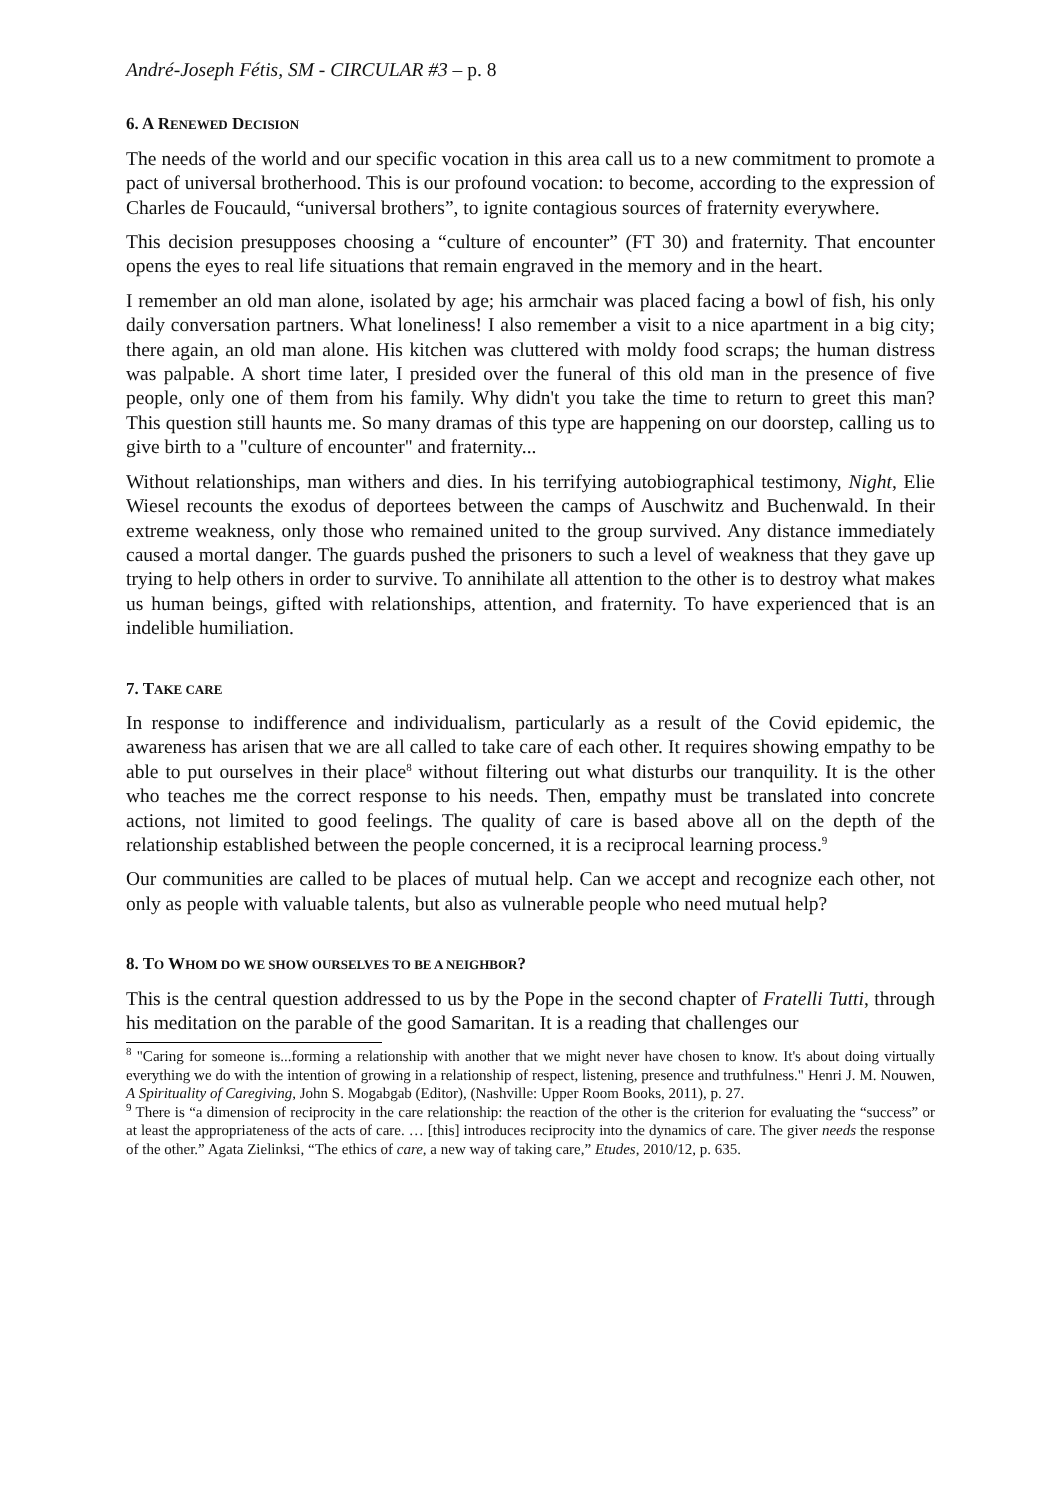André-Joseph Fétis, SM - CIRCULAR #3 – p. 8
6. A RENEWED DECISION
The needs of the world and our specific vocation in this area call us to a new commitment to promote a pact of universal brotherhood. This is our profound vocation: to become, according to the expression of Charles de Foucauld, “universal brothers”, to ignite contagious sources of fraternity everywhere.
This decision presupposes choosing a “culture of encounter” (FT 30) and fraternity. That encounter opens the eyes to real life situations that remain engraved in the memory and in the heart.
I remember an old man alone, isolated by age; his armchair was placed facing a bowl of fish, his only daily conversation partners. What loneliness! I also remember a visit to a nice apartment in a big city; there again, an old man alone. His kitchen was cluttered with moldy food scraps; the human distress was palpable. A short time later, I presided over the funeral of this old man in the presence of five people, only one of them from his family. Why didn't you take the time to return to greet this man? This question still haunts me. So many dramas of this type are happening on our doorstep, calling us to give birth to a "culture of encounter" and fraternity...
Without relationships, man withers and dies. In his terrifying autobiographical testimony, Night, Elie Wiesel recounts the exodus of deportees between the camps of Auschwitz and Buchenwald. In their extreme weakness, only those who remained united to the group survived. Any distance immediately caused a mortal danger. The guards pushed the prisoners to such a level of weakness that they gave up trying to help others in order to survive. To annihilate all attention to the other is to destroy what makes us human beings, gifted with relationships, attention, and fraternity. To have experienced that is an indelible humiliation.
7. TAKE CARE
In response to indifference and individualism, particularly as a result of the Covid epidemic, the awareness has arisen that we are all called to take care of each other. It requires showing empathy to be able to put ourselves in their place<sup>8</sup> without filtering out what disturbs our tranquility. It is the other who teaches me the correct response to his needs. Then, empathy must be translated into concrete actions, not limited to good feelings. The quality of care is based above all on the depth of the relationship established between the people concerned, it is a reciprocal learning process.<sup>9</sup>
Our communities are called to be places of mutual help. Can we accept and recognize each other, not only as people with valuable talents, but also as vulnerable people who need mutual help?
8. TO WHOM DO WE SHOW OURSELVES TO BE A NEIGHBOR?
This is the central question addressed to us by the Pope in the second chapter of Fratelli Tutti, through his meditation on the parable of the good Samaritan. It is a reading that challenges our
<sup>8</sup> "Caring for someone is...forming a relationship with another that we might never have chosen to know. It's about doing virtually everything we do with the intention of growing in a relationship of respect, listening, presence and truthfulness." Henri J. M. Nouwen, A Spirituality of Caregiving, John S. Mogabgab (Editor), (Nashville: Upper Room Books, 2011), p. 27.
<sup>9</sup> There is “a dimension of reciprocity in the care relationship: the reaction of the other is the criterion for evaluating the “success” or at least the appropriateness of the acts of care. … [this] introduces reciprocity into the dynamics of care. The giver needs the response of the other.” Agata Zielinksi, “The ethics of care, a new way of taking care,” Etudes, 2010/12, p. 635.